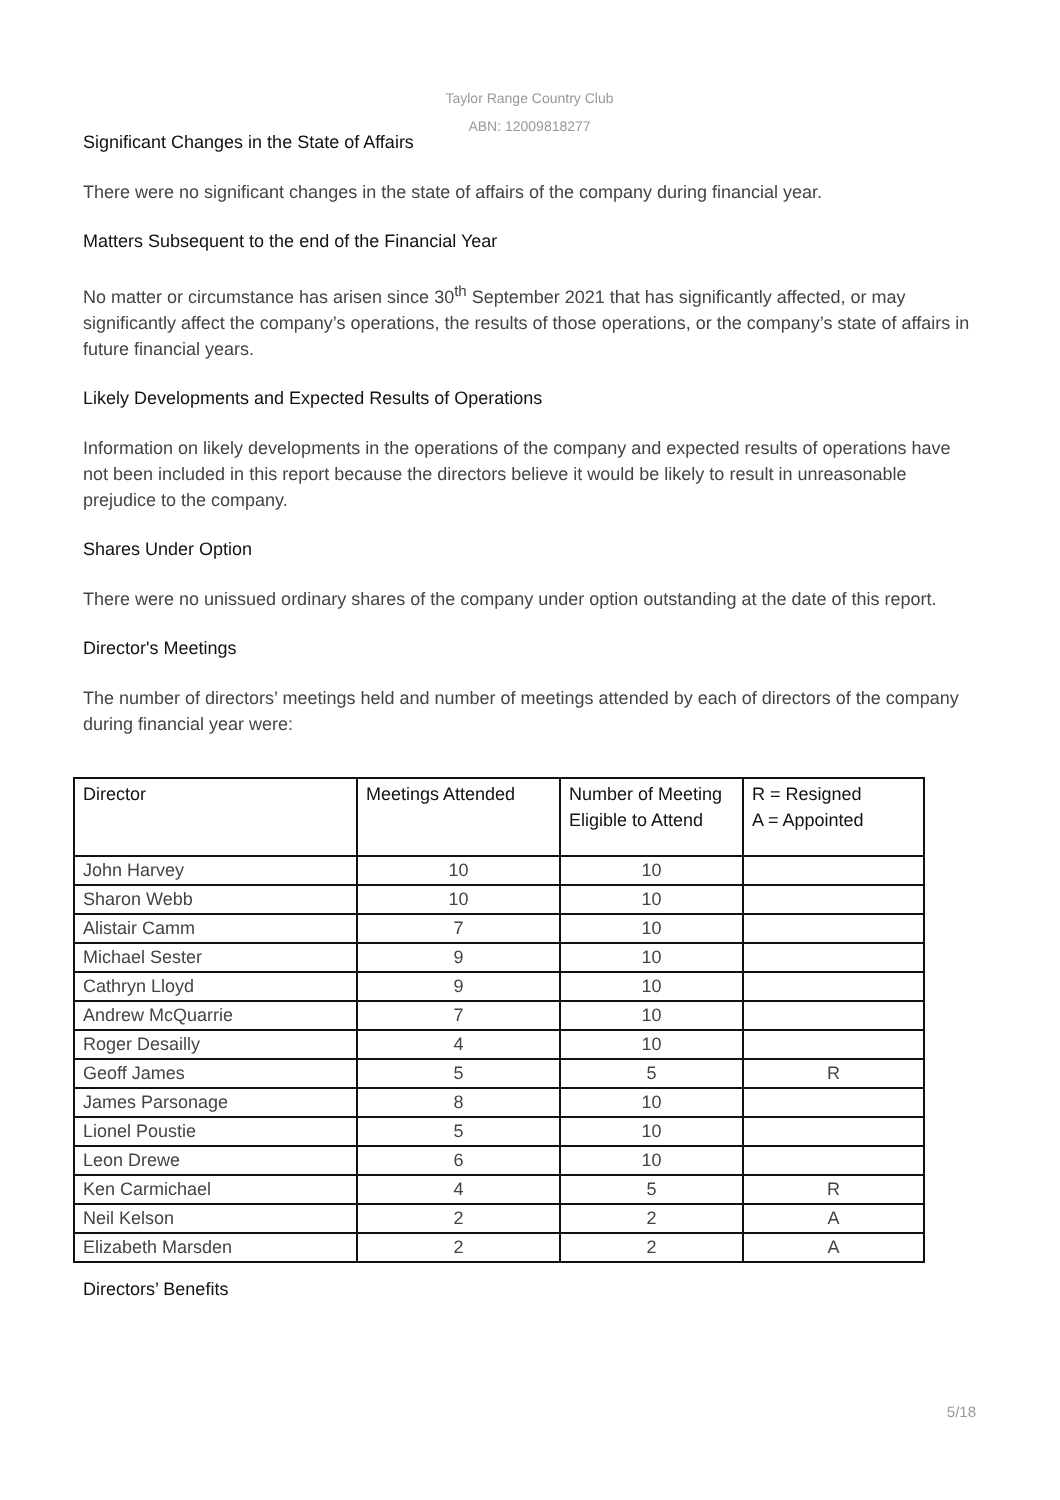Taylor Range Country Club
ABN: 12009818277
Significant Changes in the State of Affairs
There were no significant changes in the state of affairs of the company during financial year.
Matters Subsequent to the end of the Financial Year
No matter or circumstance has arisen since 30<sup>th</sup> September 2021 that has significantly affected, or may significantly affect the company’s operations, the results of those operations, or the company’s state of affairs in future financial years.
Likely Developments and Expected Results of Operations
Information on likely developments in the operations of the company and expected results of operations have not been included in this report because the directors believe it would be likely to result in unreasonable prejudice to the company.
Shares Under Option
There were no unissued ordinary shares of the company under option outstanding at the date of this report.
Director's Meetings
The number of directors’ meetings held and number of meetings attended by each of directors of the company during financial year were:
| Director | Meetings Attended | Number of Meeting Eligible to Attend | R = Resigned A = Appointed |
| --- | --- | --- | --- |
| John Harvey | 10 | 10 | |
| Sharon Webb | 10 | 10 | |
| Alistair Camm | 7 | 10 | |
| Michael Sester | 9 | 10 | |
| Cathryn Lloyd | 9 | 10 | |
| Andrew McQuarrie | 7 | 10 | |
| Roger Desailly | 4 | 10 | |
| Geoff James | 5 | 5 | R |
| James Parsonage | 8 | 10 | |
| Lionel Poustie | 5 | 10 | |
| Leon Drewe | 6 | 10 | |
| Ken Carmichael | 4 | 5 | R |
| Neil Kelson | 2 | 2 | A |
| Elizabeth Marsden | 2 | 2 | A |
Directors’ Benefits
5/18